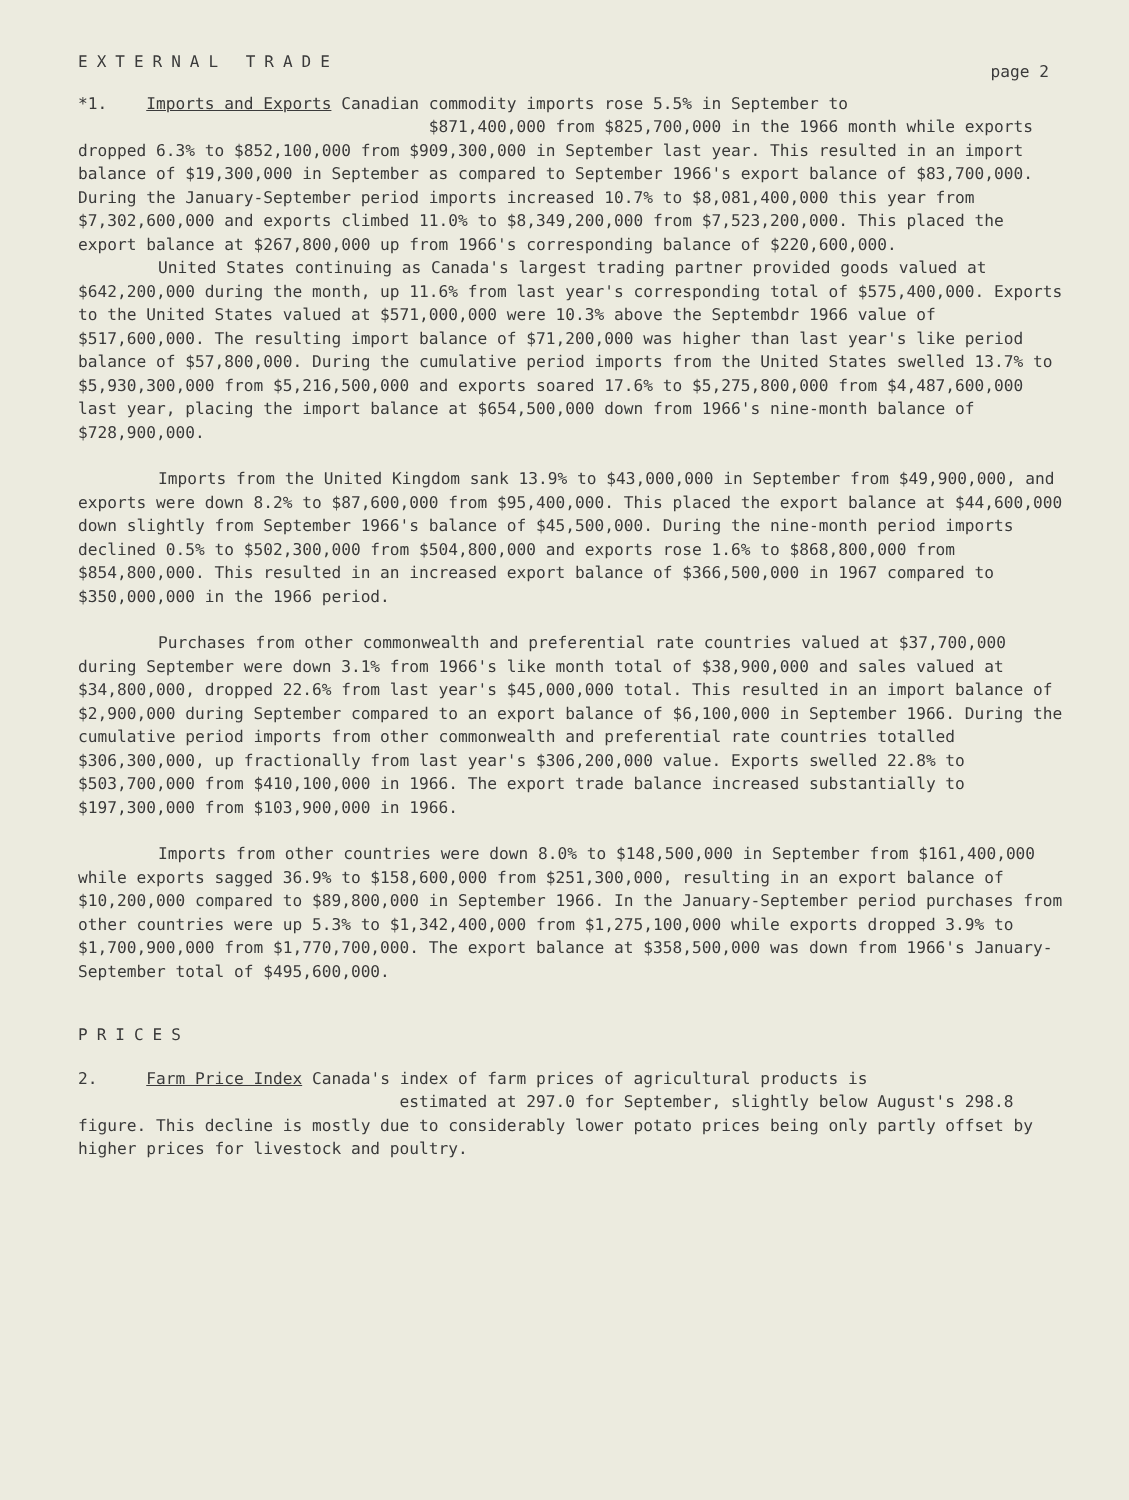EXTERNAL TRADE
page 2
*1. Imports and Exports Canadian commodity imports rose 5.5% in September to
$871,400,000 from $825,700,000 in the 1966 month while exports dropped 6.3% to $852,100,000 from $909,300,000 in September last year. This resulted in an import balance of $19,300,000 in September as compared to September 1966's export balance of $83,700,000. During the January-September period imports increased 10.7% to $8,081,400,000 this year from $7,302,600,000 and exports climbed 11.0% to $8,349,200,000 from $7,523,200,000. This placed the export balance at $267,800,000 up from 1966's corresponding balance of $220,600,000.
United States continuing as Canada's largest trading partner provided goods valued at $642,200,000 during the month, up 11.6% from last year's corresponding total of $575,400,000. Exports to the United States valued at $571,000,000 were 10.3% above the Septembdr 1966 value of $517,600,000. The resulting import balance of $71,200,000 was higher than last year's like period balance of $57,800,000. During the cumulative period imports from the United States swelled 13.7% to $5,930,300,000 from $5,216,500,000 and exports soared 17.6% to $5,275,800,000 from $4,487,600,000 last year, placing the import balance at $654,500,000 down from 1966's nine-month balance of $728,900,000.
Imports from the United Kingdom sank 13.9% to $43,000,000 in September from $49,900,000, and exports were down 8.2% to $87,600,000 from $95,400,000. This placed the export balance at $44,600,000 down slightly from September 1966's balance of $45,500,000. During the nine-month period imports declined 0.5% to $502,300,000 from $504,800,000 and exports rose 1.6% to $868,800,000 from $854,800,000. This resulted in an increased export balance of $366,500,000 in 1967 compared to $350,000,000 in the 1966 period.
Purchases from other commonwealth and preferential rate countries valued at $37,700,000 during September were down 3.1% from 1966's like month total of $38,900,000 and sales valued at $34,800,000, dropped 22.6% from last year's $45,000,000 total. This resulted in an import balance of $2,900,000 during September compared to an export balance of $6,100,000 in September 1966. During the cumulative period imports from other commonwealth and preferential rate countries totalled $306,300,000, up fractionally from last year's $306,200,000 value. Exports swelled 22.8% to $503,700,000 from $410,100,000 in 1966. The export trade balance increased substantially to $197,300,000 from $103,900,000 in 1966.
Imports from other countries were down 8.0% to $148,500,000 in September from $161,400,000 while exports sagged 36.9% to $158,600,000 from $251,300,000, resulting in an export balance of $10,200,000 compared to $89,800,000 in September 1966. In the January-September period purchases from other countries were up 5.3% to $1,342,400,000 from $1,275,100,000 while exports dropped 3.9% to $1,700,900,000 from $1,770,700,000. The export balance at $358,500,000 was down from 1966's January-September total of $495,600,000.
PRICES
2. Farm Price Index Canada's index of farm prices of agricultural products is
estimated at 297.0 for September, slightly below August's 298.8 figure. This decline is mostly due to considerably lower potato prices being only partly offset by higher prices for livestock and poultry.